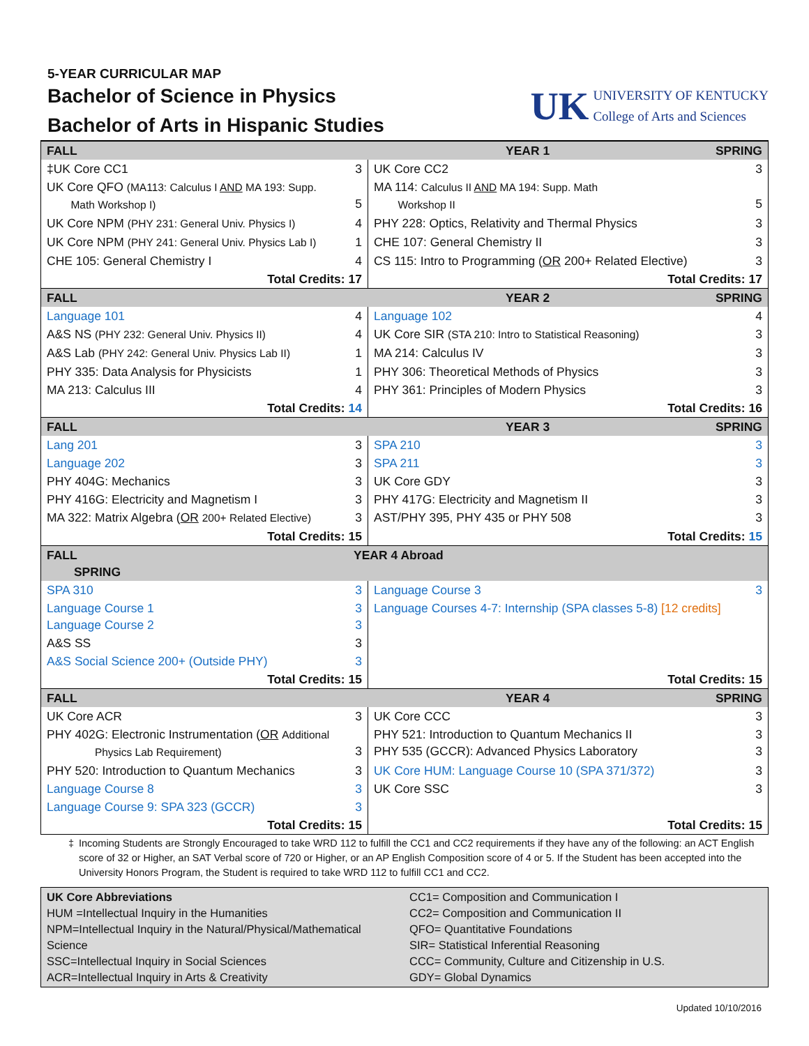5-YEAR CURRICULAR MAP
Bachelor of Science in Physics
Bachelor of Arts in Hispanic Studies
UK
UNIVERSITY OF KENTUCKY
College of Arts and Sciences
| FALL | YEAR 1 | | SPRING |
| ‡UK Core CC1 | 3 | UK Core CC2 | 3 |
| UK Core QFO (MA113: Calculus I AND MA 193: Supp. Math Workshop I) | 5 | MA 114: Calculus II AND MA 194: Supp. Math Workshop II | 5 |
| UK Core NPM (PHY 231: General Univ. Physics I) | 4 | PHY 228: Optics, Relativity and Thermal Physics | 3 |
| UK Core NPM (PHY 241: General Univ. Physics Lab I) | 1 | CHE 107: General Chemistry II | 3 |
| CHE 105: General Chemistry I | 4 | CS 115: Intro to Programming ( OR 200+ Related Elective) | 3 |
| Total Credits: 17 | | Total Credits: 17 | |
| FALL | YEAR 2 | | SPRING |
| Language 101 | 4 | Language 102 | 4 |
| A&S NS (PHY 232: General Univ. Physics II) | 4 | UK Core SIR (STA 210: Intro to Statistical Reasoning) | 3 |
| A&S Lab (PHY 242: General Univ. Physics Lab II) | 1 | MA 214: Calculus IV | 3 |
| PHY 335: Data Analysis for Physicists | 1 | PHY 306: Theoretical Methods of Physics | 3 |
| MA 213: Calculus III | 4 | PHY 361: Principles of Modern Physics | 3 |
| Total Credits: 14 | | Total Credits: 16 | |
| FALL | YEAR 3 | | SPRING |
| Lang 201 | 3 | SPA 210 | 3 |
| Language 202 | 3 | SPA 211 | 3 |
| PHY 404G: Mechanics | 3 | UK Core GDY | 3 |
| PHY 416G: Electricity and Magnetism I | 3 | PHY 417G: Electricity and Magnetism II | 3 |
| MA 322: Matrix Algebra ( OR 200+ Related Elective) | 3 | AST/PHY 395, PHY 435 or PHY 508 | 3 |
| Total Credits: 15 | | Total Credits: 15 | |
| FALL SPRING | YEAR 4 Abroad | | |
| SPA 310 | 3 | Language Course 3 | 3 |
| Language Course 1 Language Course 2 | 3 3 | Language Courses 4-7: Internship (SPA classes 5-8) [12 credits] | |
| A&S SS | 3 | | |
| A&S Social Science 200+ (Outside PHY) | 3 | | |
| Total Credits: 15 | | Total Credits: 15 | |
| FALL | YEAR 4 | | SPRING |
| UK Core ACR | 3 | UK Core CCC | 3 |
| PHY 402G: Electronic Instrumentation ( OR Additional Physics Lab Requirement) | 3 | PHY 521: Introduction to Quantum Mechanics II PHY 535 (GCCR): Advanced Physics Laboratory | 3 3 |
| PHY 520: Introduction to Quantum Mechanics | 3 | UK Core HUM: Language Course 10 (SPA 371/372) | 3 |
| Language Course 8 | 3 | UK Core SSC | 3 |
| Language Course 9: SPA 323 (GCCR) | 3 | | |
| Total Credits: 15 | | Total Credits: 15 | |
‡ Incoming Students are Strongly Encouraged to take WRD 112 to fulfill the CC1 and CC2 requirements if they have any of the following: an ACT English score of 32 or Higher, an SAT Verbal score of 720 or Higher, or an AP English Composition score of 4 or 5. If the Student has been accepted into the University Honors Program, the Student is required to take WRD 112 to fulfill CC1 and CC2.
UK Core Abbreviations
HUM =Intellectual Inquiry in the Humanities
NPM=Intellectual Inquiry in the Natural/Physical/Mathematical Science
SSC=Intellectual Inquiry in Social Sciences
ACR=Intellectual Inquiry in Arts & Creativity
CC1= Composition and Communication I
CC2= Composition and Communication II
QFO= Quantitative Foundations
SIR= Statistical Inferential Reasoning
CCC= Community, Culture and Citizenship in U.S.
GDY= Global Dynamics
Updated 10/10/2016